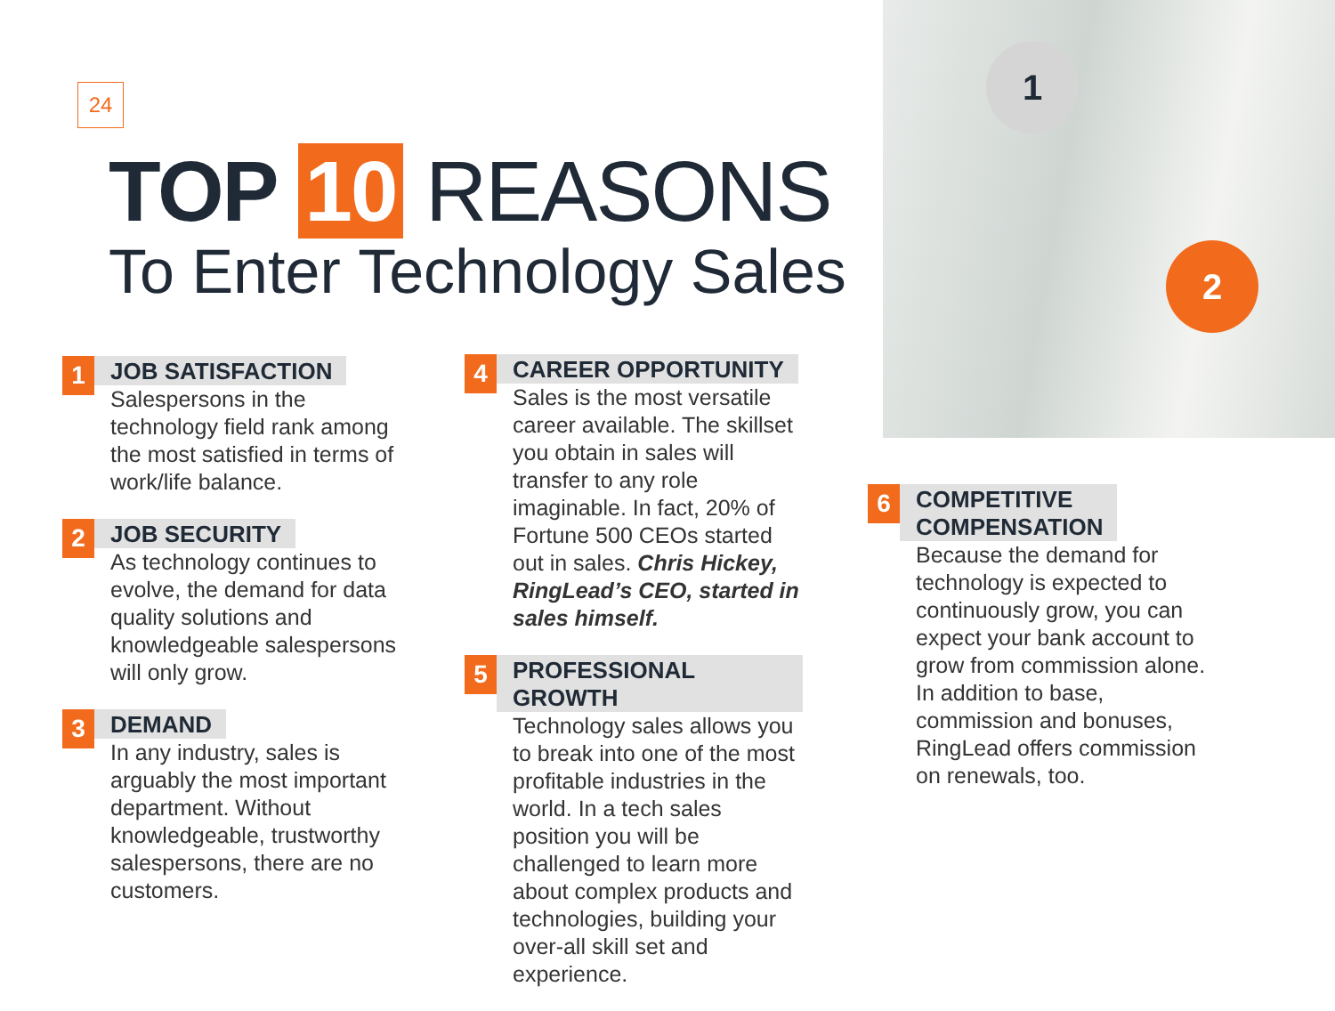24
TOP 10 REASONS
To Enter Technology Sales
1
2
1
JOB SATISFACTION
Salespersons in the technology field rank among the most satisfied in terms of work/life balance.
2
JOB SECURITY
As technology continues to evolve, the demand for data quality solutions and knowledgeable salespersons will only grow.
3
DEMAND
In any industry, sales is arguably the most important department. Without knowledgeable, trustworthy salespersons, there are no customers.
4
CAREER OPPORTUNITY
Sales is the most versatile career available. The skillset you obtain in sales will transfer to any role imaginable. In fact, 20% of Fortune 500 CEOs started out in sales. Chris Hickey, RingLead’s CEO, started in sales himself.
5
PROFESSIONAL GROWTH
Technology sales allows you to break into one of the most profitable industries in the world. In a tech sales position you will be challenged to learn more about complex products and technologies, building your over-all skill set and experience.
6
COMPETITIVE
COMPENSATION
Because the demand for technology is expected to continuously grow, you can expect your bank account to grow from commission alone. In addition to base, commission and bonuses, RingLead offers commission on renewals, too.